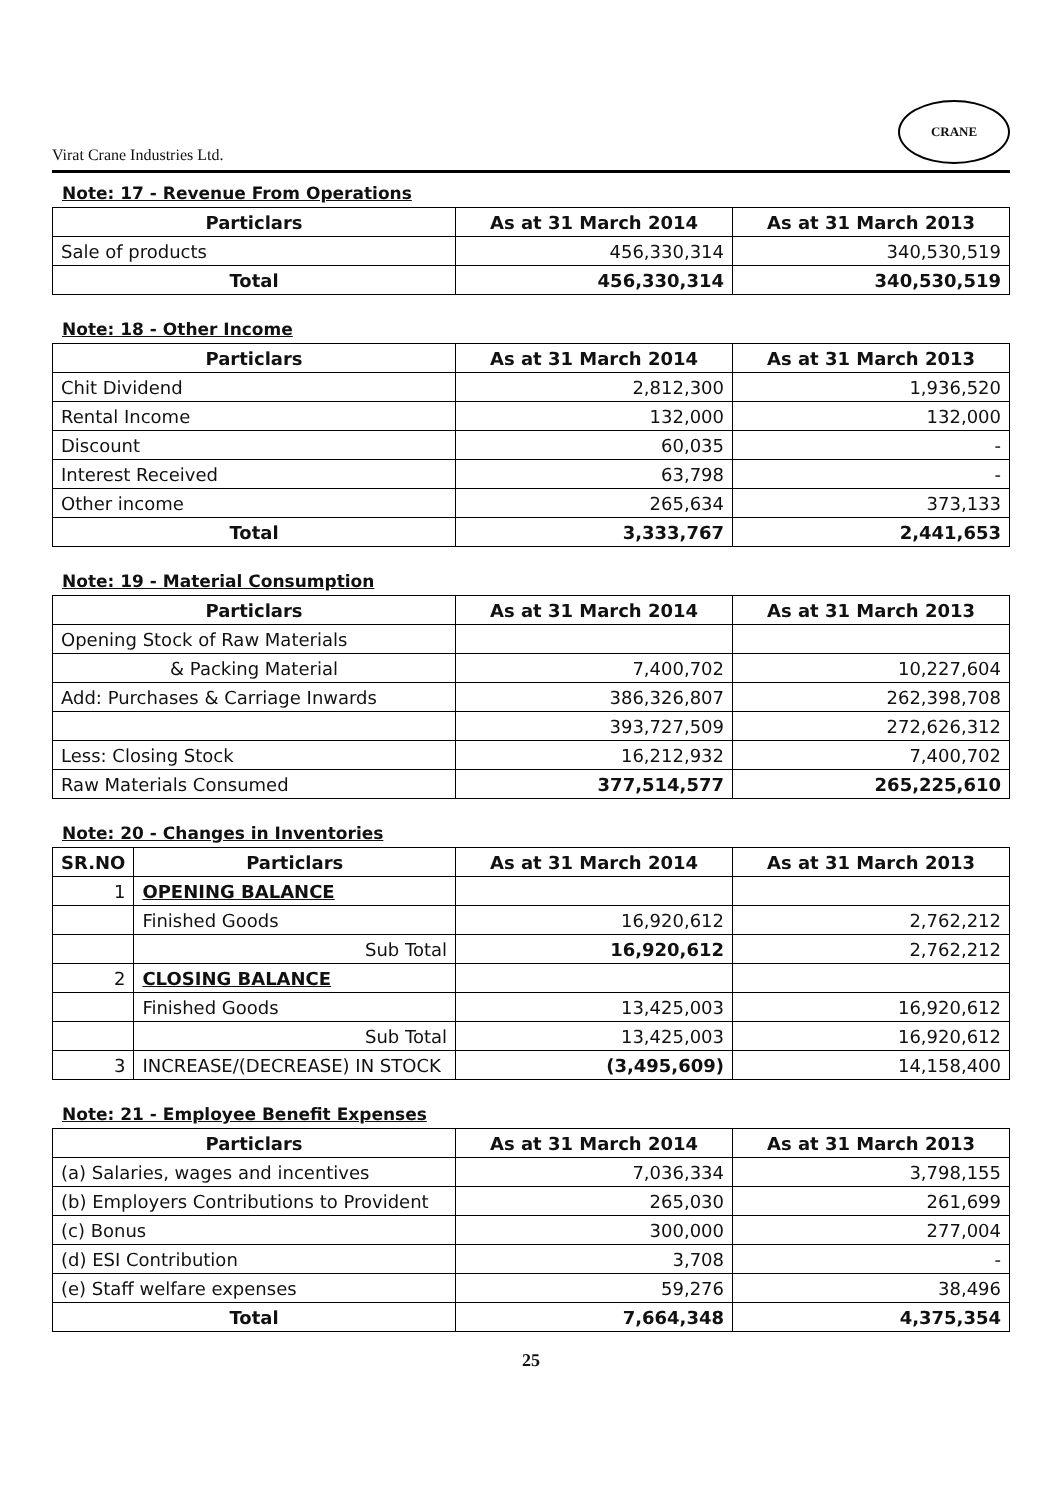Virat Crane Industries Ltd.
CRANE
Note: 17 - Revenue From Operations
| Particlars | As at 31 March 2014 | As at 31 March 2013 |
| --- | --- | --- |
| Sale of products | 456,330,314 | 340,530,519 |
| Total | 456,330,314 | 340,530,519 |
Note: 18 - Other Income
| Particlars | As at 31 March 2014 | As at 31 March 2013 |
| --- | --- | --- |
| Chit Dividend | 2,812,300 | 1,936,520 |
| Rental Income | 132,000 | 132,000 |
| Discount | 60,035 | - |
| Interest Received | 63,798 | - |
| Other income | 265,634 | 373,133 |
| Total | 3,333,767 | 2,441,653 |
Note: 19 - Material Consumption
| Particlars | As at 31 March 2014 | As at 31 March 2013 |
| --- | --- | --- |
| Opening Stock of Raw Materials | | |
| & Packing Material | 7,400,702 | 10,227,604 |
| Add: Purchases & Carriage Inwards | 386,326,807 | 262,398,708 |
| | 393,727,509 | 272,626,312 |
| Less: Closing Stock | 16,212,932 | 7,400,702 |
| Raw Materials Consumed | 377,514,577 | 265,225,610 |
Note: 20 - Changes in Inventories
| SR.NO | Particlars | As at 31 March 2014 | As at 31 March 2013 |
| --- | --- | --- | --- |
| 1 | OPENING BALANCE | | |
| | Finished Goods | 16,920,612 | 2,762,212 |
| | Sub Total | 16,920,612 | 2,762,212 |
| 2 | CLOSING BALANCE | | |
| | Finished Goods | 13,425,003 | 16,920,612 |
| | Sub Total | 13,425,003 | 16,920,612 |
| 3 | INCREASE/(DECREASE) IN STOCK | (3,495,609) | 14,158,400 |
Note: 21 - Employee Benefit Expenses
| Particlars | As at 31 March 2014 | As at 31 March 2013 |
| --- | --- | --- |
| (a) Salaries, wages and incentives | 7,036,334 | 3,798,155 |
| (b) Employers Contributions to Provident | 265,030 | 261,699 |
| (c) Bonus | 300,000 | 277,004 |
| (d) ESI Contribution | 3,708 | - |
| (e) Staff welfare expenses | 59,276 | 38,496 |
| Total | 7,664,348 | 4,375,354 |
25